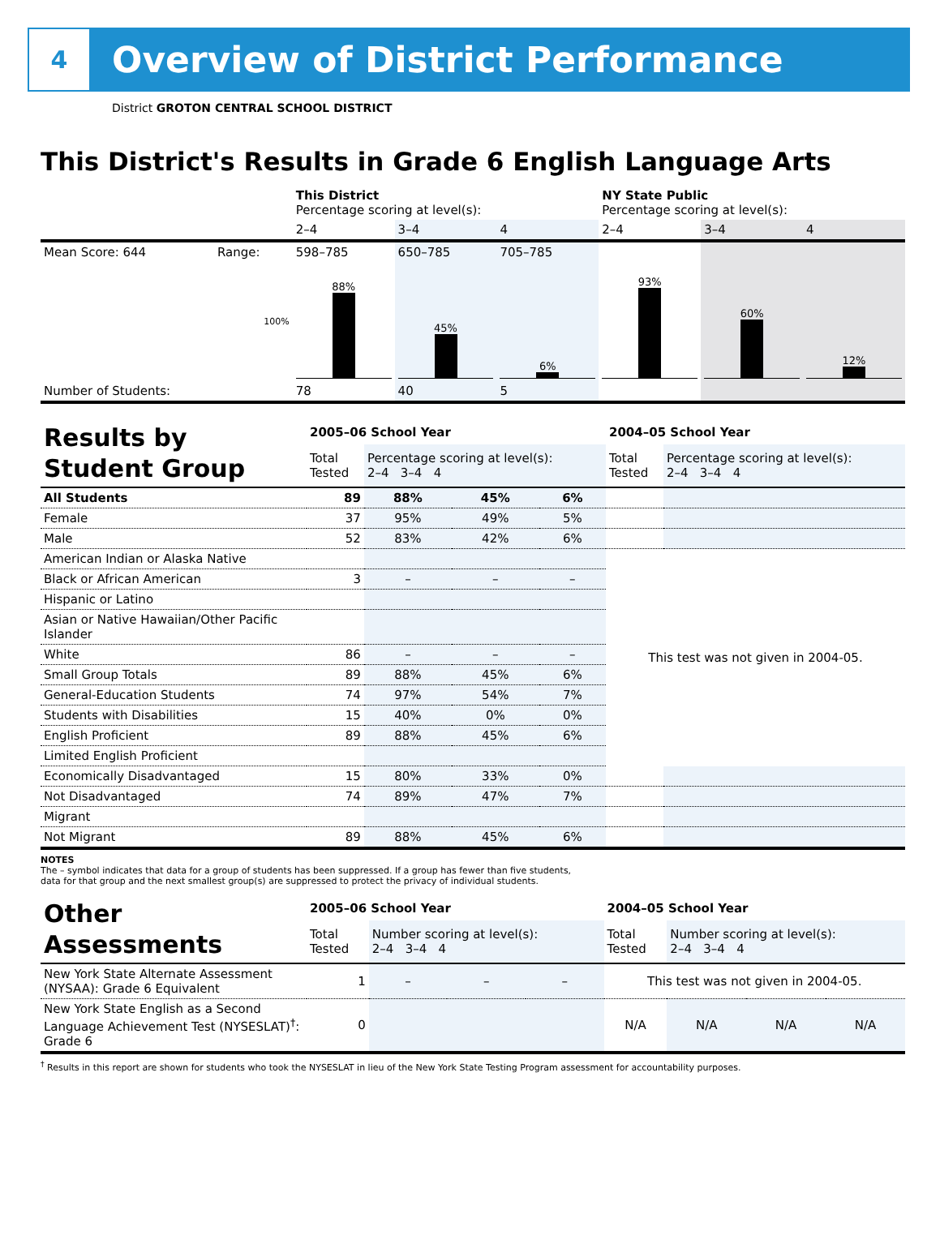4
Overview of District Performance
District GROTON CENTRAL SCHOOL DISTRICT
This District's Results in Grade 6 English Language Arts
| | | This District Percentage scoring at level(s): | | | NY State Public Percentage scoring at level(s): | | |
| | | 2–4 | 3–4 | 4 | 2–4 | 3–4 | 4 |
| Mean Score: 644 | Range: | 598–785 | 650–785 | 705–785 | | | |
| | 100% | 88% | 45% | 6% | 93% | 60% | 12% |
| Number of Students: | | 78 | 40 | 5 | | | |
| Results by Student Group | 2005–06 School Year | | | | 2004–05 School Year | |
| | Total Tested | Percentage scoring at level(s): 2–4 3–4 4 | | | Total Tested | Percentage scoring at level(s): 2–4 3–4 4 |
| All Students | 89 | 88% | 45% | 6% | | |
| Female | 37 | 95% | 49% | 5% | | |
| Male | 52 | 83% | 42% | 6% | | |
| American Indian or Alaska Native | | | | | This test was not given in 2004-05. | |
| Black or African American | 3 | – | – | – | | |
| Hispanic or Latino | | | | | | |
| Asian or Native Hawaiian/Other Pacific Islander | | | | | | |
| White | 86 | – | – | – | | |
| Small Group Totals | 89 | 88% | 45% | 6% | | |
| General-Education Students | 74 | 97% | 54% | 7% | | |
| Students with Disabilities | 15 | 40% | 0% | 0% | | |
| English Proficient | 89 | 88% | 45% | 6% | | |
| Limited English Proficient | | | | | | |
| Economically Disadvantaged | 15 | 80% | 33% | 0% | | |
| Not Disadvantaged | 74 | 89% | 47% | 7% | | |
| Migrant | | | | | | |
| Not Migrant | 89 | 88% | 45% | 6% | | |
NOTES
The – symbol indicates that data for a group of students has been suppressed. If a group has fewer than five students,
data for that group and the next smallest group(s) are suppressed to protect the privacy of individual students.
| Other Assessments | 2005–06 School Year | | | | 2004–05 School Year | | | |
| | Total Tested | Number scoring at level(s): 2–4 3–4 4 | | | Total Tested | Number scoring at level(s): 2–4 3–4 4 | | |
| New York State Alternate Assessment (NYSAA): Grade 6 Equivalent | 1 | – | – | – | This test was not given in 2004-05. | | | |
| New York State English as a Second Language Achievement Test (NYSESLAT)<sup>†</sup>: Grade 6 | 0 | | | | N/A | N/A | N/A | N/A |
<sup>†</sup> Results in this report are shown for students who took the NYSESLAT in lieu of the New York State Testing Program assessment for accountability purposes.